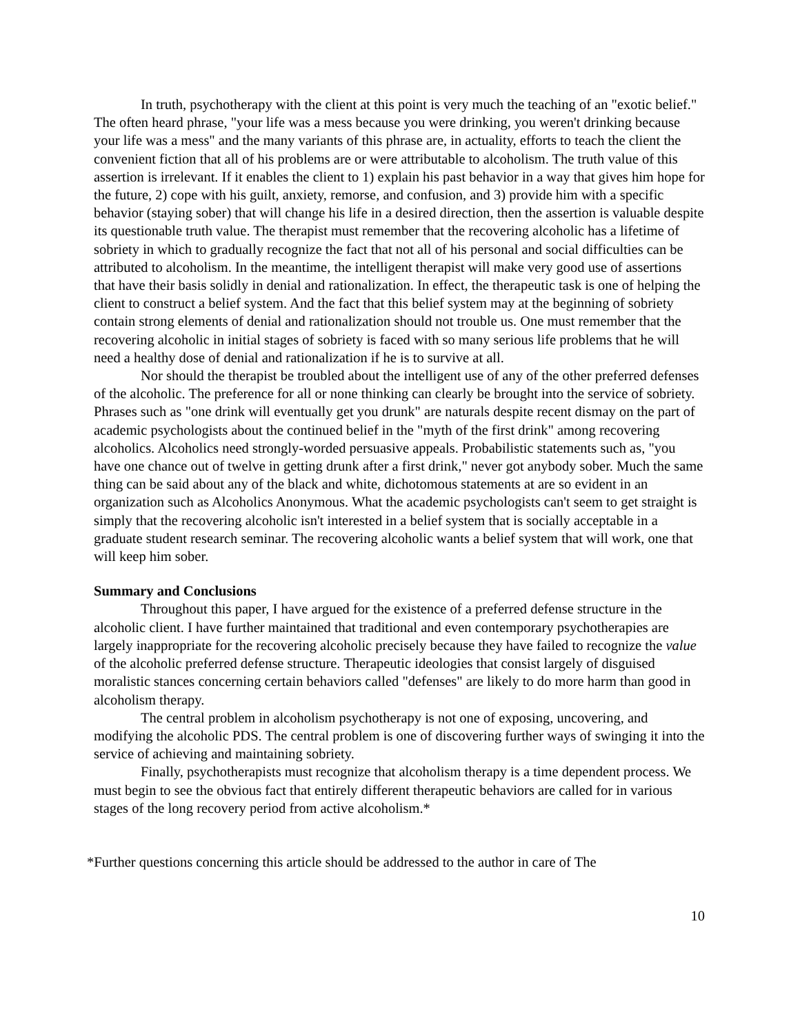In truth, psychotherapy with the client at this point is very much the teaching of an "exotic belief." The often heard phrase, "your life was a mess because you were drinking, you weren't drinking because your life was a mess" and the many variants of this phrase are, in actuality, efforts to teach the client the convenient fiction that all of his problems are or were attributable to alcoholism. The truth value of this assertion is irrelevant. If it enables the client to 1) explain his past behavior in a way that gives him hope for the future, 2) cope with his guilt, anxiety, remorse, and confusion, and 3) provide him with a specific behavior (staying sober) that will change his life in a desired direction, then the assertion is valuable despite its questionable truth value. The therapist must remember that the recovering alcoholic has a lifetime of sobriety in which to gradually recognize the fact that not all of his personal and social difficulties can be attributed to alcoholism. In the meantime, the intelligent therapist will make very good use of assertions that have their basis solidly in denial and rationalization. In effect, the therapeutic task is one of helping the client to construct a belief system. And the fact that this belief system may at the beginning of sobriety contain strong elements of denial and rationalization should not trouble us. One must remember that the recovering alcoholic in initial stages of sobriety is faced with so many serious life problems that he will need a healthy dose of denial and rationalization if he is to survive at all.
Nor should the therapist be troubled about the intelligent use of any of the other preferred defenses of the alcoholic. The preference for all or none thinking can clearly be brought into the service of sobriety. Phrases such as "one drink will eventually get you drunk" are naturals despite recent dismay on the part of academic psychologists about the continued belief in the "myth of the first drink" among recovering alcoholics. Alcoholics need strongly-worded persuasive appeals. Probabilistic statements such as, "you have one chance out of twelve in getting drunk after a first drink," never got anybody sober. Much the same thing can be said about any of the black and white, dichotomous statements at are so evident in an organization such as Alcoholics Anonymous. What the academic psychologists can't seem to get straight is simply that the recovering alcoholic isn't interested in a belief system that is socially acceptable in a graduate student research seminar. The recovering alcoholic wants a belief system that will work, one that will keep him sober.
Summary and Conclusions
Throughout this paper, I have argued for the existence of a preferred defense structure in the alcoholic client. I have further maintained that traditional and even contemporary psychotherapies are largely inappropriate for the recovering alcoholic precisely because they have failed to recognize the value of the alcoholic preferred defense structure. Therapeutic ideologies that consist largely of disguised moralistic stances concerning certain behaviors called "defenses" are likely to do more harm than good in alcoholism therapy.
The central problem in alcoholism psychotherapy is not one of exposing, uncovering, and modifying the alcoholic PDS. The central problem is one of discovering further ways of swinging it into the service of achieving and maintaining sobriety.
Finally, psychotherapists must recognize that alcoholism therapy is a time dependent process. We must begin to see the obvious fact that entirely different therapeutic behaviors are called for in various stages of the long recovery period from active alcoholism.*
*Further questions concerning this article should be addressed to the author in care of The
10